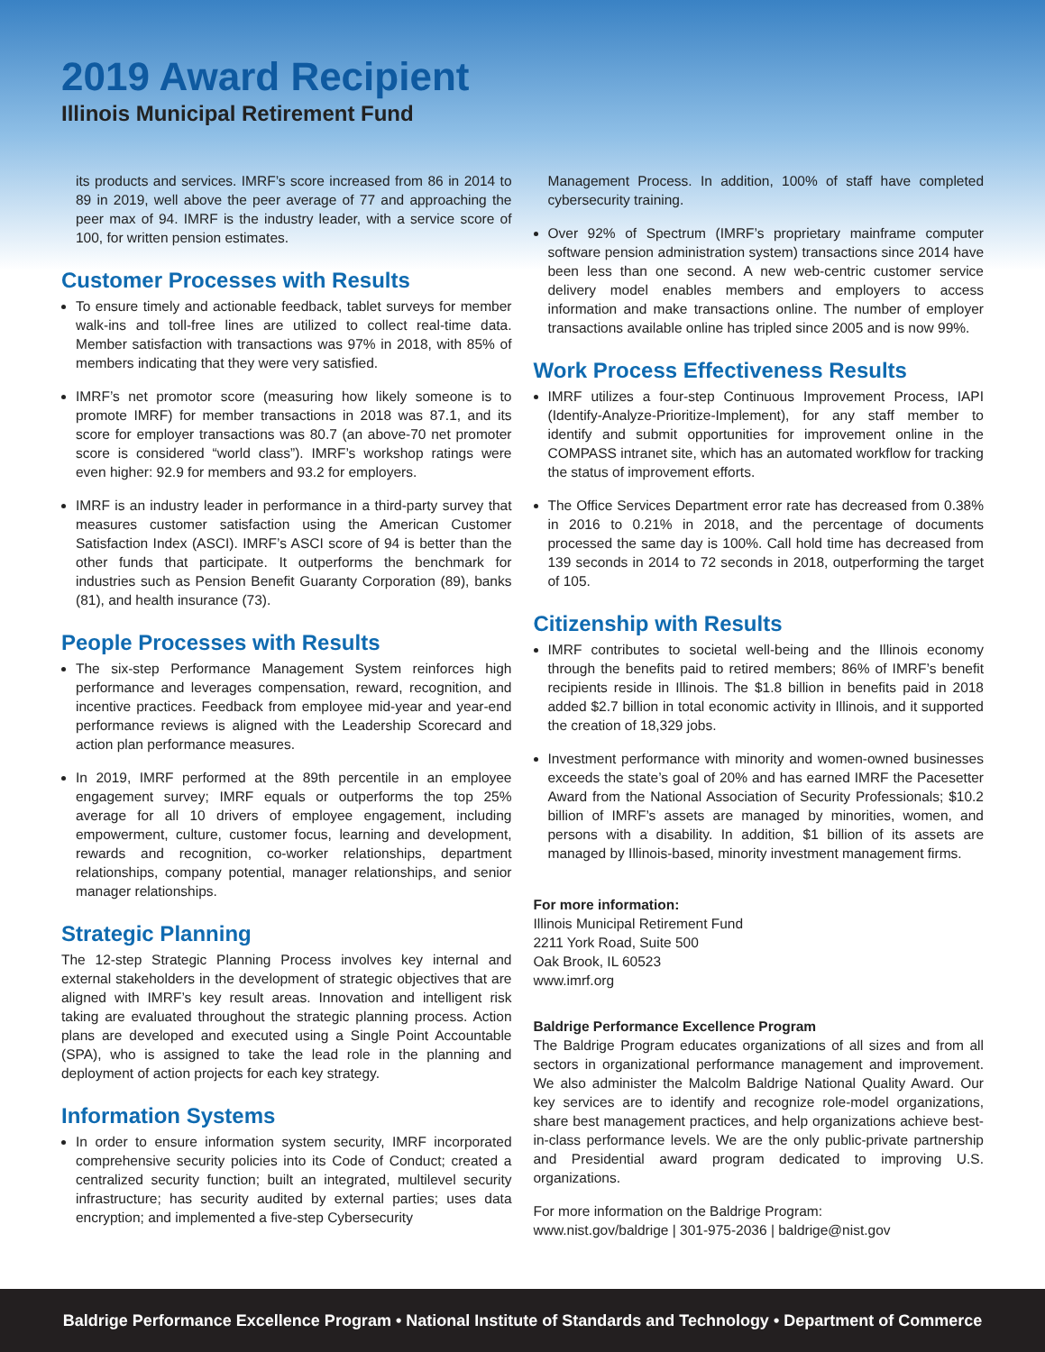2019 Award Recipient
Illinois Municipal Retirement Fund
its products and services. IMRF’s score increased from 86 in 2014 to 89 in 2019, well above the peer average of 77 and approaching the peer max of 94. IMRF is the industry leader, with a service score of 100, for written pension estimates.
Customer Processes with Results
To ensure timely and actionable feedback, tablet surveys for member walk-ins and toll-free lines are utilized to collect real-time data. Member satisfaction with transactions was 97% in 2018, with 85% of members indicating that they were very satisfied.
IMRF’s net promotor score (measuring how likely someone is to promote IMRF) for member transactions in 2018 was 87.1, and its score for employer transactions was 80.7 (an above-70 net promoter score is considered “world class”). IMRF’s workshop ratings were even higher: 92.9 for members and 93.2 for employers.
IMRF is an industry leader in performance in a third-party survey that measures customer satisfaction using the American Customer Satisfaction Index (ASCI). IMRF’s ASCI score of 94 is better than the other funds that participate. It outperforms the benchmark for industries such as Pension Benefit Guaranty Corporation (89), banks (81), and health insurance (73).
People Processes with Results
The six-step Performance Management System reinforces high performance and leverages compensation, reward, recognition, and incentive practices. Feedback from employee mid-year and year-end performance reviews is aligned with the Leadership Scorecard and action plan performance measures.
In 2019, IMRF performed at the 89th percentile in an employee engagement survey; IMRF equals or outperforms the top 25% average for all 10 drivers of employee engagement, including empowerment, culture, customer focus, learning and development, rewards and recognition, co-worker relationships, department relationships, company potential, manager relationships, and senior manager relationships.
Strategic Planning
The 12-step Strategic Planning Process involves key internal and external stakeholders in the development of strategic objectives that are aligned with IMRF’s key result areas. Innovation and intelligent risk taking are evaluated throughout the strategic planning process. Action plans are developed and executed using a Single Point Accountable (SPA), who is assigned to take the lead role in the planning and deployment of action projects for each key strategy.
Information Systems
In order to ensure information system security, IMRF incorporated comprehensive security policies into its Code of Conduct; created a centralized security function; built an integrated, multilevel security infrastructure; has security audited by external parties; uses data encryption; and implemented a five-step Cybersecurity
Management Process. In addition, 100% of staff have completed cybersecurity training.
Over 92% of Spectrum (IMRF’s proprietary mainframe computer software pension administration system) transactions since 2014 have been less than one second. A new web-centric customer service delivery model enables members and employers to access information and make transactions online. The number of employer transactions available online has tripled since 2005 and is now 99%.
Work Process Effectiveness Results
IMRF utilizes a four-step Continuous Improvement Process, IAPI (Identify-Analyze-Prioritize-Implement), for any staff member to identify and submit opportunities for improvement online in the COMPASS intranet site, which has an automated workflow for tracking the status of improvement efforts.
The Office Services Department error rate has decreased from 0.38% in 2016 to 0.21% in 2018, and the percentage of documents processed the same day is 100%. Call hold time has decreased from 139 seconds in 2014 to 72 seconds in 2018, outperforming the target of 105.
Citizenship with Results
IMRF contributes to societal well-being and the Illinois economy through the benefits paid to retired members; 86% of IMRF’s benefit recipients reside in Illinois. The $1.8 billion in benefits paid in 2018 added $2.7 billion in total economic activity in Illinois, and it supported the creation of 18,329 jobs.
Investment performance with minority and women-owned businesses exceeds the state’s goal of 20% and has earned IMRF the Pacesetter Award from the National Association of Security Professionals; $10.2 billion of IMRF’s assets are managed by minorities, women, and persons with a disability. In addition, $1 billion of its assets are managed by Illinois-based, minority investment management firms.
For more information:
Illinois Municipal Retirement Fund
2211 York Road, Suite 500
Oak Brook, IL 60523
www.imrf.org
Baldrige Performance Excellence Program
The Baldrige Program educates organizations of all sizes and from all sectors in organizational performance management and improvement. We also administer the Malcolm Baldrige National Quality Award. Our key services are to identify and recognize role-model organizations, share best management practices, and help organizations achieve best-in-class performance levels. We are the only public-private partnership and Presidential award program dedicated to improving U.S. organizations.
For more information on the Baldrige Program:
www.nist.gov/baldrige | 301-975-2036 | baldrige@nist.gov
Baldrige Performance Excellence Program • National Institute of Standards and Technology • Department of Commerce